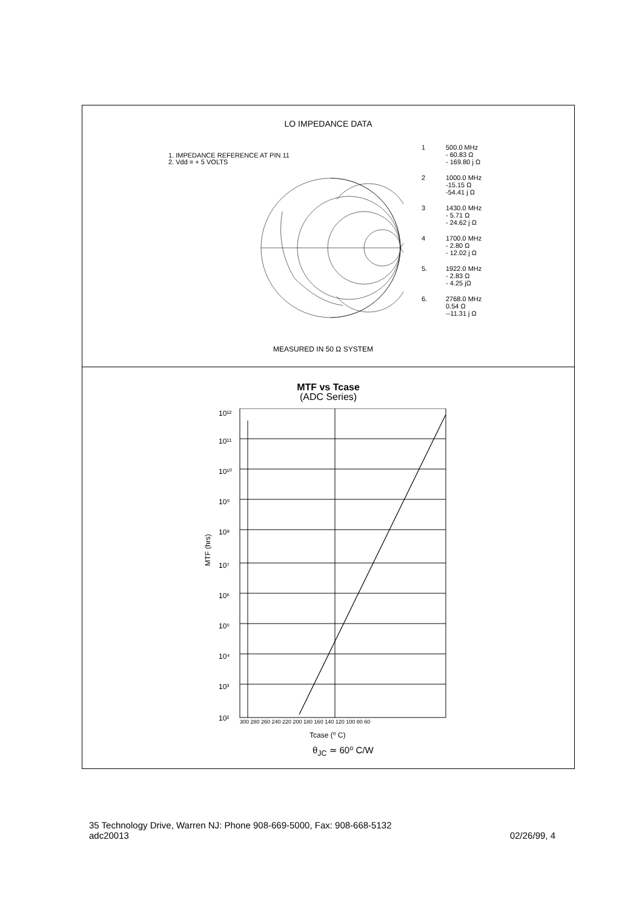LO IMPEDANCE DATA
1. IMPEDANCE REFERENCE AT PIN 11
2. Vdd = + 5 VOLTS
1 500.0 MHz
- 60.83 Ω
- 169.80 j Ω
2 1000.0 MHz
-15.15 Ω
-54.41 j Ω
3 1430.0 MHz
- 5.71 Ω
- 24.62 j Ω
4 1700.0 MHz
- 2.80 Ω
- 12.02 j Ω
5. 1922.0 MHz
- 2.83 Ω
- 4.25 jΩ
6. 2768.0 MHz
0.54 Ω
--11.31 j Ω
MEASURED IN 50 Ω SYSTEM
MTF vs Tcase
(ADC Series)
10¹²
10¹¹
10¹⁰
10⁹
10⁸
10⁷
10⁶
10⁵
10⁴
10³
10²
MTF (hrs)
300 280 260 240 220 200 180 160 140 120 100 80 60
Tcase (⁰ C)
θ<sub>JC</sub> ≃ 60⁰ C/W
35 Technology Drive, Warren NJ: Phone 908-669-5000, Fax: 908-668-5132
adc20013 02/26/99, 4